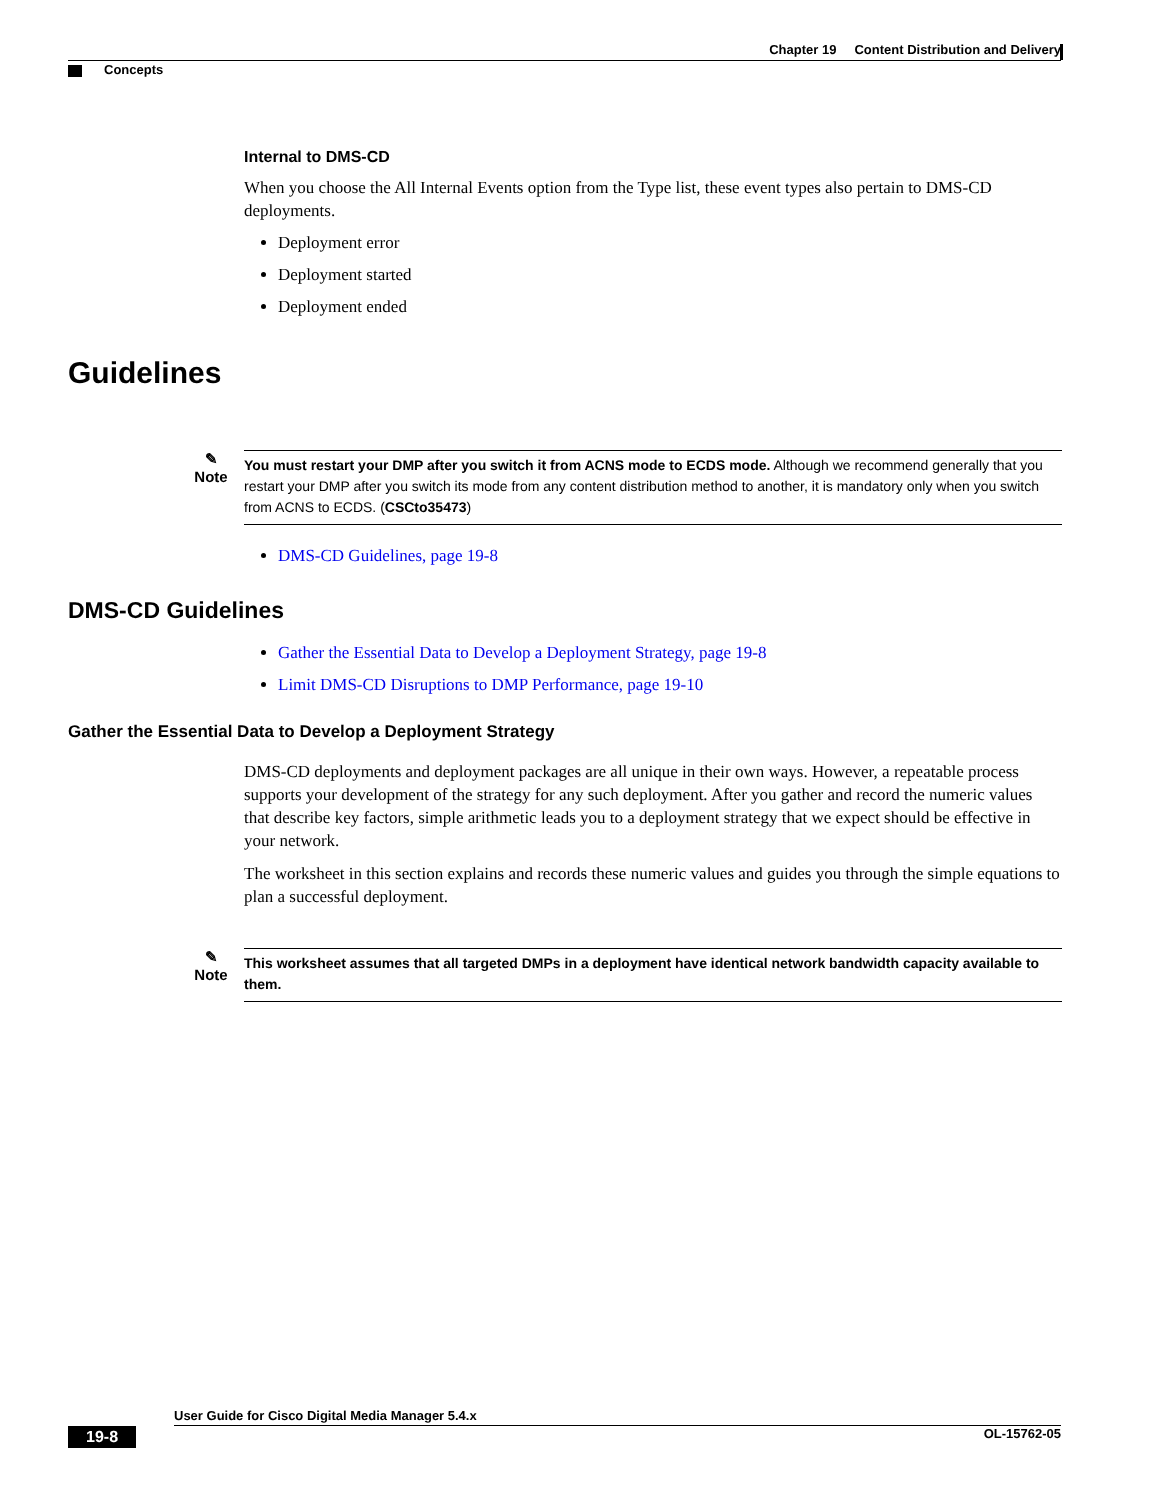Chapter 19 Content Distribution and Delivery
Concepts
Internal to DMS-CD
When you choose the All Internal Events option from the Type list, these event types also pertain to DMS-CD deployments.
Deployment error
Deployment started
Deployment ended
Guidelines
✎
Note
You must restart your DMP after you switch it from ACNS mode to ECDS mode. Although we recommend generally that you restart your DMP after you switch its mode from any content distribution method to another, it is mandatory only when you switch from ACNS to ECDS. (CSCto35473)
DMS-CD Guidelines, page 19-8
DMS-CD Guidelines
Gather the Essential Data to Develop a Deployment Strategy, page 19-8
Limit DMS-CD Disruptions to DMP Performance, page 19-10
Gather the Essential Data to Develop a Deployment Strategy
DMS-CD deployments and deployment packages are all unique in their own ways. However, a repeatable process supports your development of the strategy for any such deployment. After you gather and record the numeric values that describe key factors, simple arithmetic leads you to a deployment strategy that we expect should be effective in your network.
The worksheet in this section explains and records these numeric values and guides you through the simple equations to plan a successful deployment.
✎
Note
This worksheet assumes that all targeted DMPs in a deployment have identical network bandwidth capacity available to them.
User Guide for Cisco Digital Media Manager 5.4.x
19-8 OL-15762-05